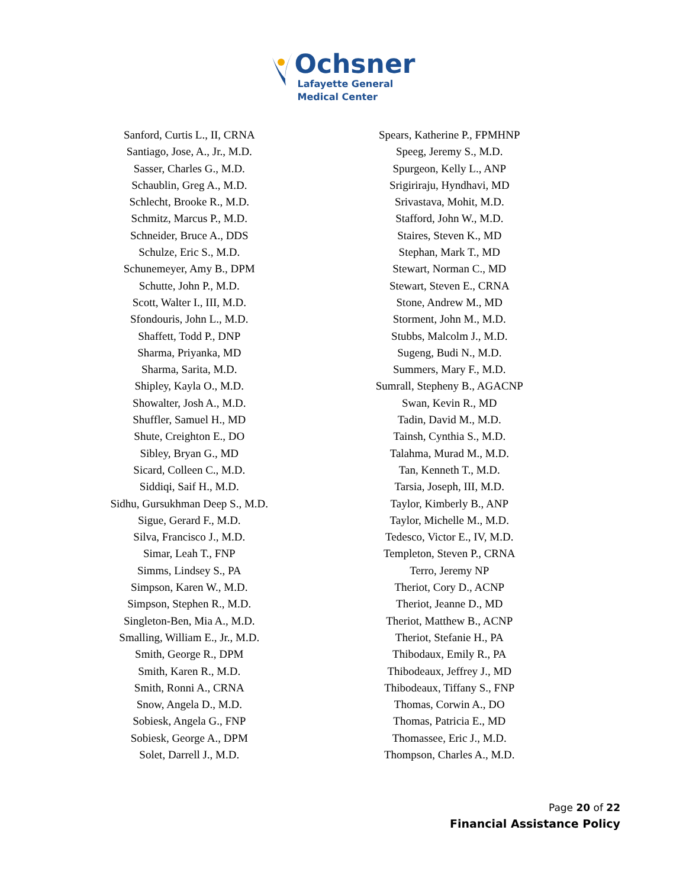Ochsner
Lafayette General
Medical Center
Sanford, Curtis L., II, CRNA
Santiago, Jose, A., Jr., M.D.
Sasser, Charles G., M.D.
Schaublin, Greg A., M.D.
Schlecht, Brooke R., M.D.
Schmitz, Marcus P., M.D.
Schneider, Bruce A., DDS
Schulze, Eric S., M.D.
Schunemeyer, Amy B., DPM
Schutte, John P., M.D.
Scott, Walter I., III, M.D.
Sfondouris, John L., M.D.
Shaffett, Todd P., DNP
Sharma, Priyanka, MD
Sharma, Sarita, M.D.
Shipley, Kayla O., M.D.
Showalter, Josh A., M.D.
Shuffler, Samuel H., MD
Shute, Creighton E., DO
Sibley, Bryan G., MD
Sicard, Colleen C., M.D.
Siddiqi, Saif H., M.D.
Sidhu, Gursukhman Deep S., M.D.
Sigue, Gerard F., M.D.
Silva, Francisco J., M.D.
Simar, Leah T., FNP
Simms, Lindsey S., PA
Simpson, Karen W., M.D.
Simpson, Stephen R., M.D.
Singleton-Ben, Mia A., M.D.
Smalling, William E., Jr., M.D.
Smith, George R., DPM
Smith, Karen R., M.D.
Smith, Ronni A., CRNA
Snow, Angela D., M.D.
Sobiesk, Angela G., FNP
Sobiesk, George A., DPM
Solet, Darrell J., M.D.
Spears, Katherine P., FPMHNP
Speeg, Jeremy S., M.D.
Spurgeon, Kelly L., ANP
Srigiriraju, Hyndhavi, MD
Srivastava, Mohit, M.D.
Stafford, John W., M.D.
Staires, Steven K., MD
Stephan, Mark T., MD
Stewart, Norman C., MD
Stewart, Steven E., CRNA
Stone, Andrew M., MD
Storment, John M., M.D.
Stubbs, Malcolm J., M.D.
Sugeng, Budi N., M.D.
Summers, Mary F., M.D.
Sumrall, Stepheny B., AGACNP
Swan, Kevin R., MD
Tadin, David M., M.D.
Tainsh, Cynthia S., M.D.
Talahma, Murad M., M.D.
Tan, Kenneth T., M.D.
Tarsia, Joseph, III, M.D.
Taylor, Kimberly B., ANP
Taylor, Michelle M., M.D.
Tedesco, Victor E., IV, M.D.
Templeton, Steven P., CRNA
Terro, Jeremy NP
Theriot, Cory D., ACNP
Theriot, Jeanne D., MD
Theriot, Matthew B., ACNP
Theriot, Stefanie H., PA
Thibodaux, Emily R., PA
Thibodeaux, Jeffrey J., MD
Thibodeaux, Tiffany S., FNP
Thomas, Corwin A., DO
Thomas, Patricia E., MD
Thomassee, Eric J., M.D.
Thompson, Charles A., M.D.
Page 20 of 22
Financial Assistance Policy